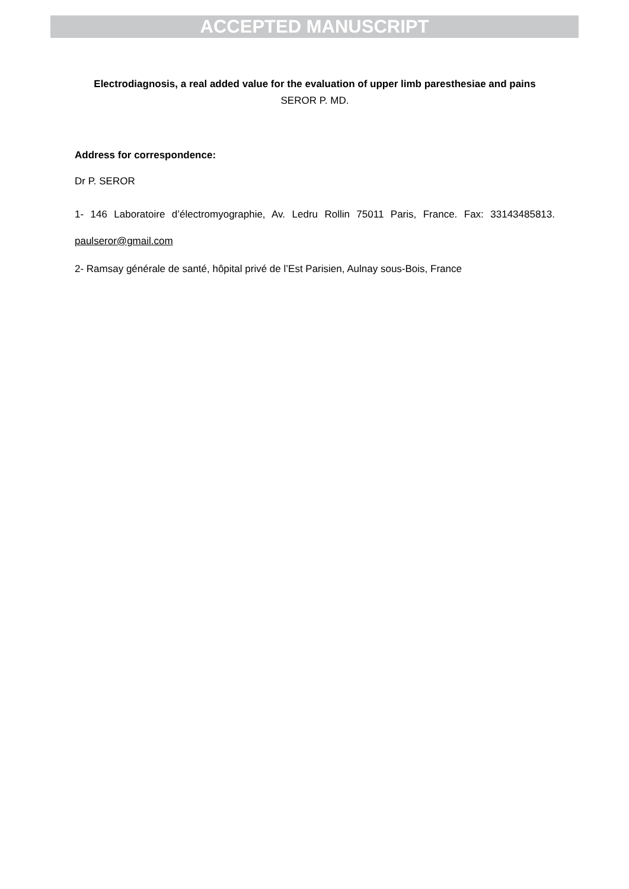ACCEPTED MANUSCRIPT
Electrodiagnosis, a real added value for the evaluation of upper limb paresthesiae and pains
SEROR P. MD.
Address for correspondence:
Dr P. SEROR
1- 146 Laboratoire d’électromyographie, Av. Ledru Rollin 75011 Paris, France. Fax: 33143485813. paulseror@gmail.com
2- Ramsay générale de santé, hôpital privé de l’Est Parisien, Aulnay sous-Bois, France